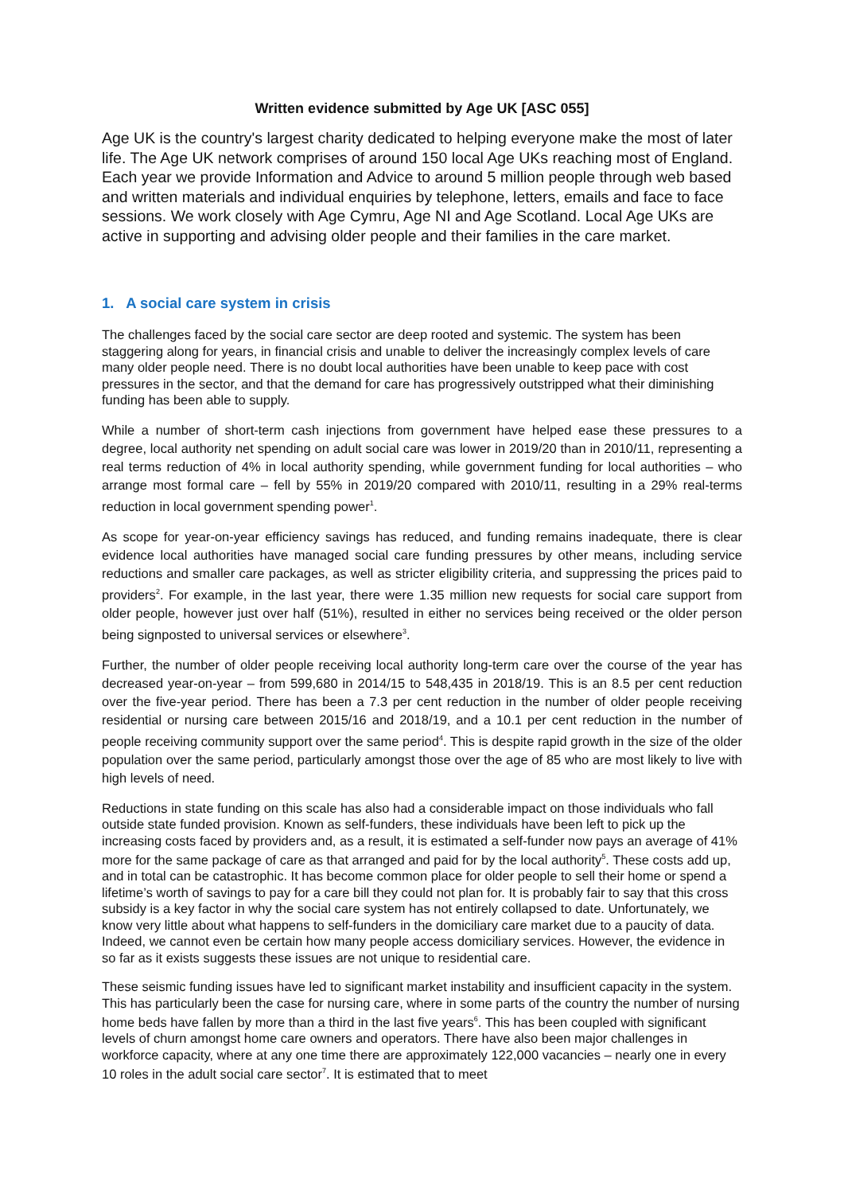Written evidence submitted by Age UK [ASC 055]
Age UK is the country's largest charity dedicated to helping everyone make the most of later life. The Age UK network comprises of around 150 local Age UKs reaching most of England. Each year we provide Information and Advice to around 5 million people through web based and written materials and individual enquiries by telephone, letters, emails and face to face sessions. We work closely with Age Cymru, Age NI and Age Scotland. Local Age UKs are active in supporting and advising older people and their families in the care market.
1. A social care system in crisis
The challenges faced by the social care sector are deep rooted and systemic. The system has been staggering along for years, in financial crisis and unable to deliver the increasingly complex levels of care many older people need. There is no doubt local authorities have been unable to keep pace with cost pressures in the sector, and that the demand for care has progressively outstripped what their diminishing funding has been able to supply.
While a number of short-term cash injections from government have helped ease these pressures to a degree, local authority net spending on adult social care was lower in 2019/20 than in 2010/11, representing a real terms reduction of 4% in local authority spending, while government funding for local authorities – who arrange most formal care – fell by 55% in 2019/20 compared with 2010/11, resulting in a 29% real-terms reduction in local government spending power<sup>1</sup>.
As scope for year-on-year efficiency savings has reduced, and funding remains inadequate, there is clear evidence local authorities have managed social care funding pressures by other means, including service reductions and smaller care packages, as well as stricter eligibility criteria, and suppressing the prices paid to providers<sup>2</sup>. For example, in the last year, there were 1.35 million new requests for social care support from older people, however just over half (51%), resulted in either no services being received or the older person being signposted to universal services or elsewhere<sup>3</sup>.
Further, the number of older people receiving local authority long-term care over the course of the year has decreased year-on-year – from 599,680 in 2014/15 to 548,435 in 2018/19. This is an 8.5 per cent reduction over the five-year period. There has been a 7.3 per cent reduction in the number of older people receiving residential or nursing care between 2015/16 and 2018/19, and a 10.1 per cent reduction in the number of people receiving community support over the same period<sup>4</sup>. This is despite rapid growth in the size of the older population over the same period, particularly amongst those over the age of 85 who are most likely to live with high levels of need.
Reductions in state funding on this scale has also had a considerable impact on those individuals who fall outside state funded provision. Known as self-funders, these individuals have been left to pick up the increasing costs faced by providers and, as a result, it is estimated a self-funder now pays an average of 41% more for the same package of care as that arranged and paid for by the local authority<sup>5</sup>. These costs add up, and in total can be catastrophic. It has become common place for older people to sell their home or spend a lifetime’s worth of savings to pay for a care bill they could not plan for. It is probably fair to say that this cross subsidy is a key factor in why the social care system has not entirely collapsed to date. Unfortunately, we know very little about what happens to self-funders in the domiciliary care market due to a paucity of data. Indeed, we cannot even be certain how many people access domiciliary services. However, the evidence in so far as it exists suggests these issues are not unique to residential care.
These seismic funding issues have led to significant market instability and insufficient capacity in the system. This has particularly been the case for nursing care, where in some parts of the country the number of nursing home beds have fallen by more than a third in the last five years<sup>6</sup>. This has been coupled with significant levels of churn amongst home care owners and operators. There have also been major challenges in workforce capacity, where at any one time there are approximately 122,000 vacancies – nearly one in every 10 roles in the adult social care sector<sup>7</sup>. It is estimated that to meet